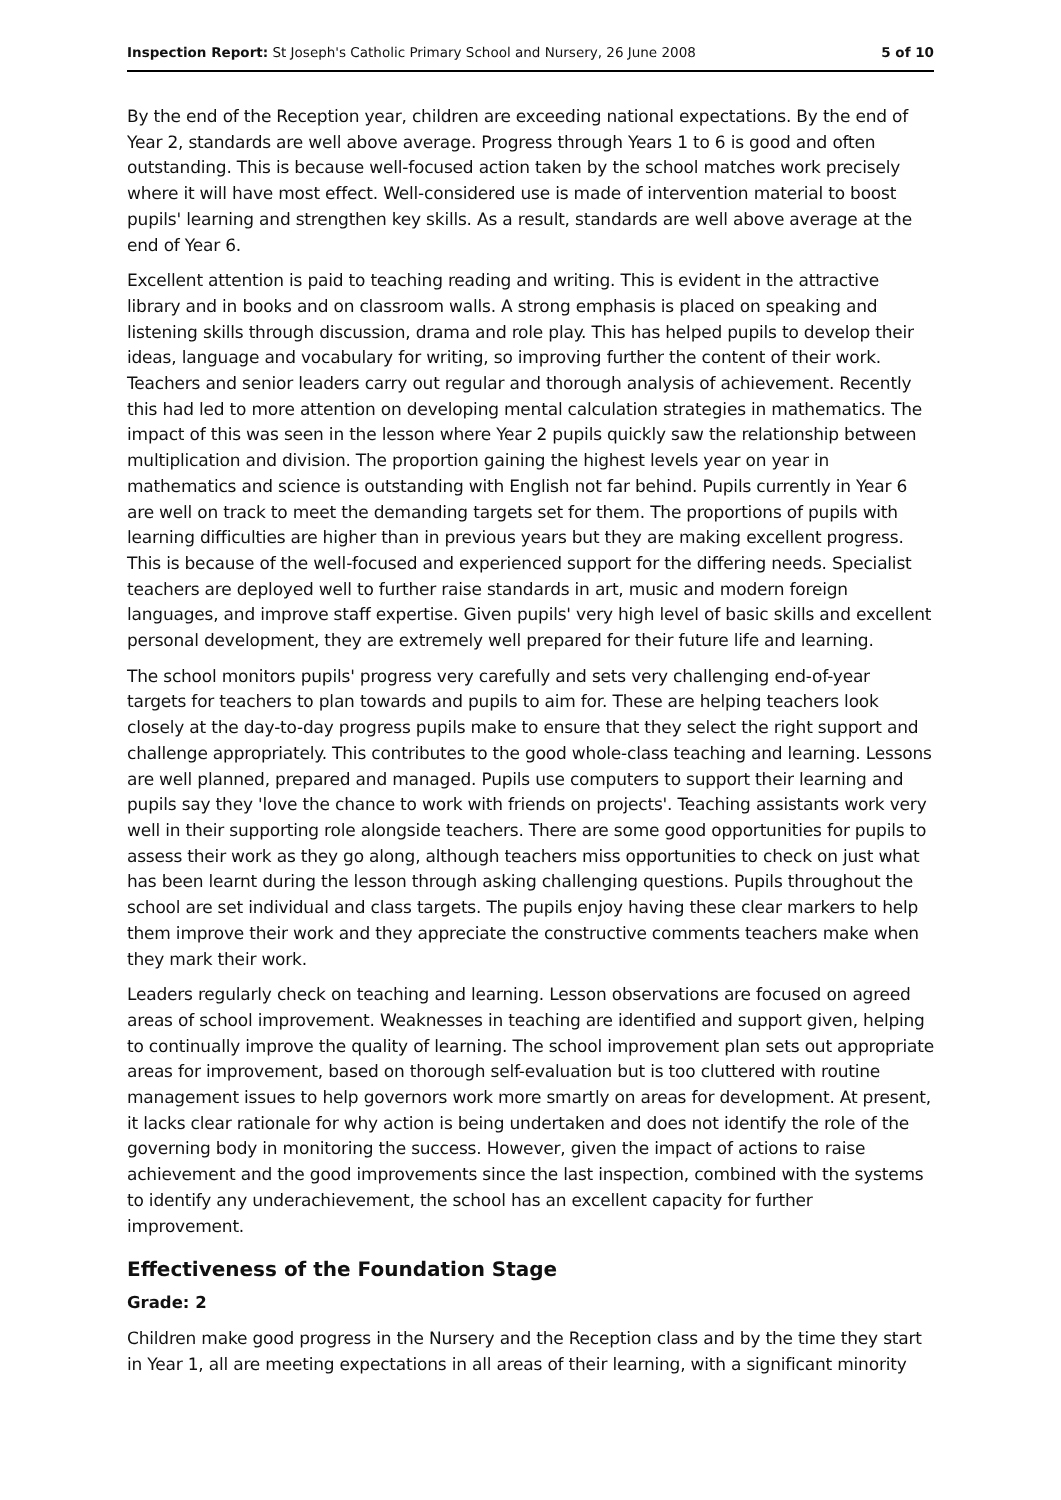Inspection Report: St Joseph's Catholic Primary School and Nursery, 26 June 2008
5 of 10
By the end of the Reception year, children are exceeding national expectations. By the end of Year 2, standards are well above average. Progress through Years 1 to 6 is good and often outstanding. This is because well-focused action taken by the school matches work precisely where it will have most effect. Well-considered use is made of intervention material to boost pupils' learning and strengthen key skills. As a result, standards are well above average at the end of Year 6.
Excellent attention is paid to teaching reading and writing. This is evident in the attractive library and in books and on classroom walls. A strong emphasis is placed on speaking and listening skills through discussion, drama and role play. This has helped pupils to develop their ideas, language and vocabulary for writing, so improving further the content of their work. Teachers and senior leaders carry out regular and thorough analysis of achievement. Recently this had led to more attention on developing mental calculation strategies in mathematics. The impact of this was seen in the lesson where Year 2 pupils quickly saw the relationship between multiplication and division. The proportion gaining the highest levels year on year in mathematics and science is outstanding with English not far behind. Pupils currently in Year 6 are well on track to meet the demanding targets set for them. The proportions of pupils with learning difficulties are higher than in previous years but they are making excellent progress. This is because of the well-focused and experienced support for the differing needs. Specialist teachers are deployed well to further raise standards in art, music and modern foreign languages, and improve staff expertise. Given pupils' very high level of basic skills and excellent personal development, they are extremely well prepared for their future life and learning.
The school monitors pupils' progress very carefully and sets very challenging end-of-year targets for teachers to plan towards and pupils to aim for. These are helping teachers look closely at the day-to-day progress pupils make to ensure that they select the right support and challenge appropriately. This contributes to the good whole-class teaching and learning. Lessons are well planned, prepared and managed. Pupils use computers to support their learning and pupils say they 'love the chance to work with friends on projects'. Teaching assistants work very well in their supporting role alongside teachers. There are some good opportunities for pupils to assess their work as they go along, although teachers miss opportunities to check on just what has been learnt during the lesson through asking challenging questions. Pupils throughout the school are set individual and class targets. The pupils enjoy having these clear markers to help them improve their work and they appreciate the constructive comments teachers make when they mark their work.
Leaders regularly check on teaching and learning. Lesson observations are focused on agreed areas of school improvement. Weaknesses in teaching are identified and support given, helping to continually improve the quality of learning. The school improvement plan sets out appropriate areas for improvement, based on thorough self-evaluation but is too cluttered with routine management issues to help governors work more smartly on areas for development. At present, it lacks clear rationale for why action is being undertaken and does not identify the role of the governing body in monitoring the success. However, given the impact of actions to raise achievement and the good improvements since the last inspection, combined with the systems to identify any underachievement, the school has an excellent capacity for further improvement.
Effectiveness of the Foundation Stage
Grade: 2
Children make good progress in the Nursery and the Reception class and by the time they start in Year 1, all are meeting expectations in all areas of their learning, with a significant minority